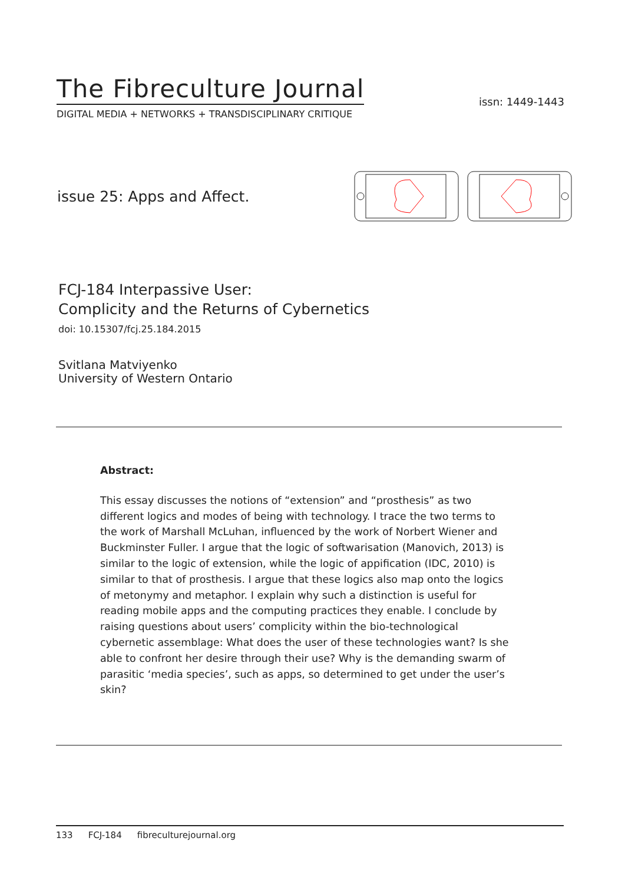The Fibreculture Journal
DIGITAL MEDIA + NETWORKS + TRANSDISCIPLINARY CRITIQUE
issn: 1449-1443
issue 25: Apps and Affect.
FCJ-184 Interpassive User:
Complicity and the Returns of Cybernetics
doi: 10.15307/fcj.25.184.2015
Svitlana Matviyenko
University of Western Ontario
Abstract:
This essay discusses the notions of “extension” and “prosthesis” as two different logics and modes of being with technology. I trace the two terms to the work of Marshall McLuhan, influenced by the work of Norbert Wiener and Buckminster Fuller. I argue that the logic of softwarisation (Manovich, 2013) is similar to the logic of extension, while the logic of appification (IDC, 2010) is similar to that of prosthesis. I argue that these logics also map onto the logics of metonymy and metaphor. I explain why such a distinction is useful for reading mobile apps and the computing practices they enable. I conclude by raising questions about users’ complicity within the bio-technological cybernetic assemblage: What does the user of these technologies want? Is she able to confront her desire through their use? Why is the demanding swarm of parasitic ‘media species’, such as apps, so determined to get under the user’s skin?
133 FCJ-184 fibreculturejournal.org